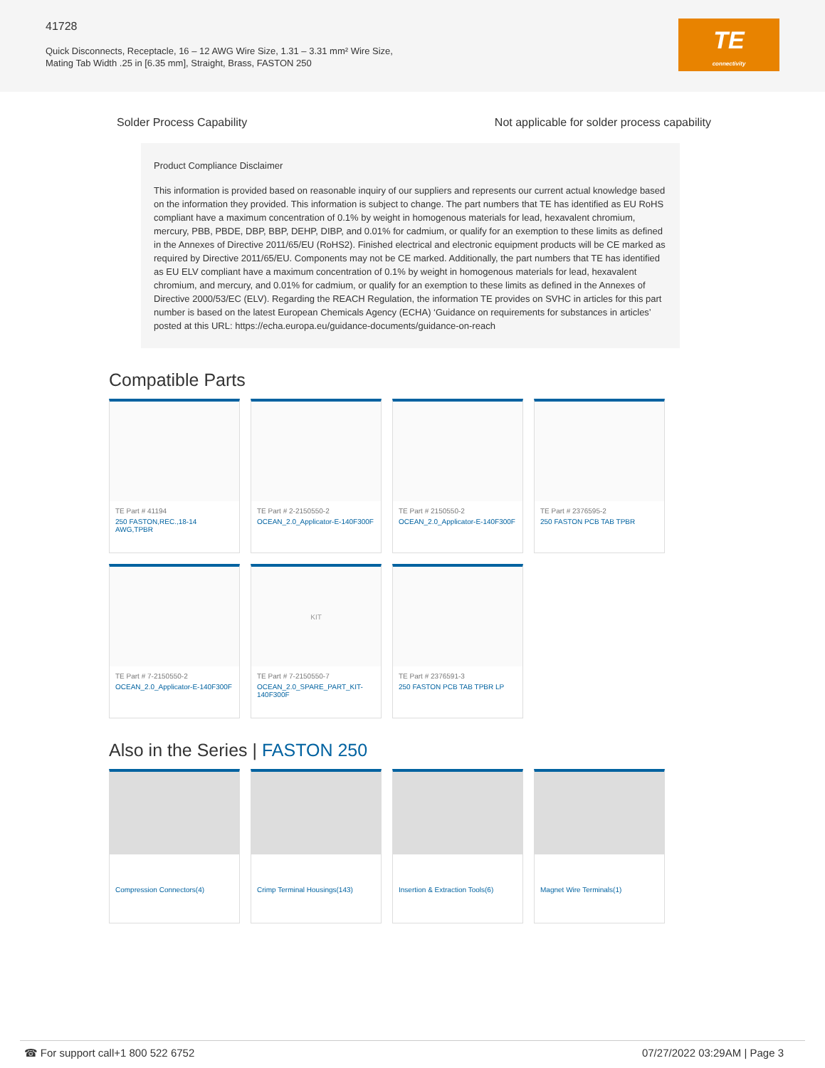41728
Quick Disconnects, Receptacle, 16 – 12 AWG Wire Size, 1.31 – 3.31 mm² Wire Size,
Mating Tab Width .25 in [6.35 mm], Straight, Brass, FASTON 250
TE
connectivity
Solder Process Capability Not applicable for solder process capability
Product Compliance Disclaimer
This information is provided based on reasonable inquiry of our suppliers and represents our current actual knowledge based on the information they provided. This information is subject to change. The part numbers that TE has identified as EU RoHS compliant have a maximum concentration of 0.1% by weight in homogenous materials for lead, hexavalent chromium, mercury, PBB, PBDE, DBP, BBP, DEHP, DIBP, and 0.01% for cadmium, or qualify for an exemption to these limits as defined in the Annexes of Directive 2011/65/EU (RoHS2). Finished electrical and electronic equipment products will be CE marked as required by Directive 2011/65/EU. Components may not be CE marked. Additionally, the part numbers that TE has identified as EU ELV compliant have a maximum concentration of 0.1% by weight in homogenous materials for lead, hexavalent chromium, and mercury, and 0.01% for cadmium, or qualify for an exemption to these limits as defined in the Annexes of Directive 2000/53/EC (ELV). Regarding the REACH Regulation, the information TE provides on SVHC in articles for this part number is based on the latest European Chemicals Agency (ECHA) ‘Guidance on requirements for substances in articles’ posted at this URL: https://echa.europa.eu/guidance-documents/guidance-on-reach
Compatible Parts
TE Part # 41194
250 FASTON,REC.,18-14 AWG,TPBR
TE Part # 2-2150550-2
OCEAN_2.0_Applicator-E-140F300F
TE Part # 2150550-2
OCEAN_2.0_Applicator-E-140F300F
TE Part # 2376595-2
250 FASTON PCB TAB TPBR
TE Part # 7-2150550-2
OCEAN_2.0_Applicator-E-140F300F
KIT
TE Part # 7-2150550-7
OCEAN_2.0_SPARE_PART_KIT-140F300F
TE Part # 2376591-3
250 FASTON PCB TAB TPBR LP
Also in the Series | FASTON 250
Compression Connectors(4)
Crimp Terminal Housings(143)
Insertion & Extraction Tools(6)
Magnet Wire Terminals(1)
☎ For support call+1 800 522 6752 07/27/2022 03:29AM | Page 3